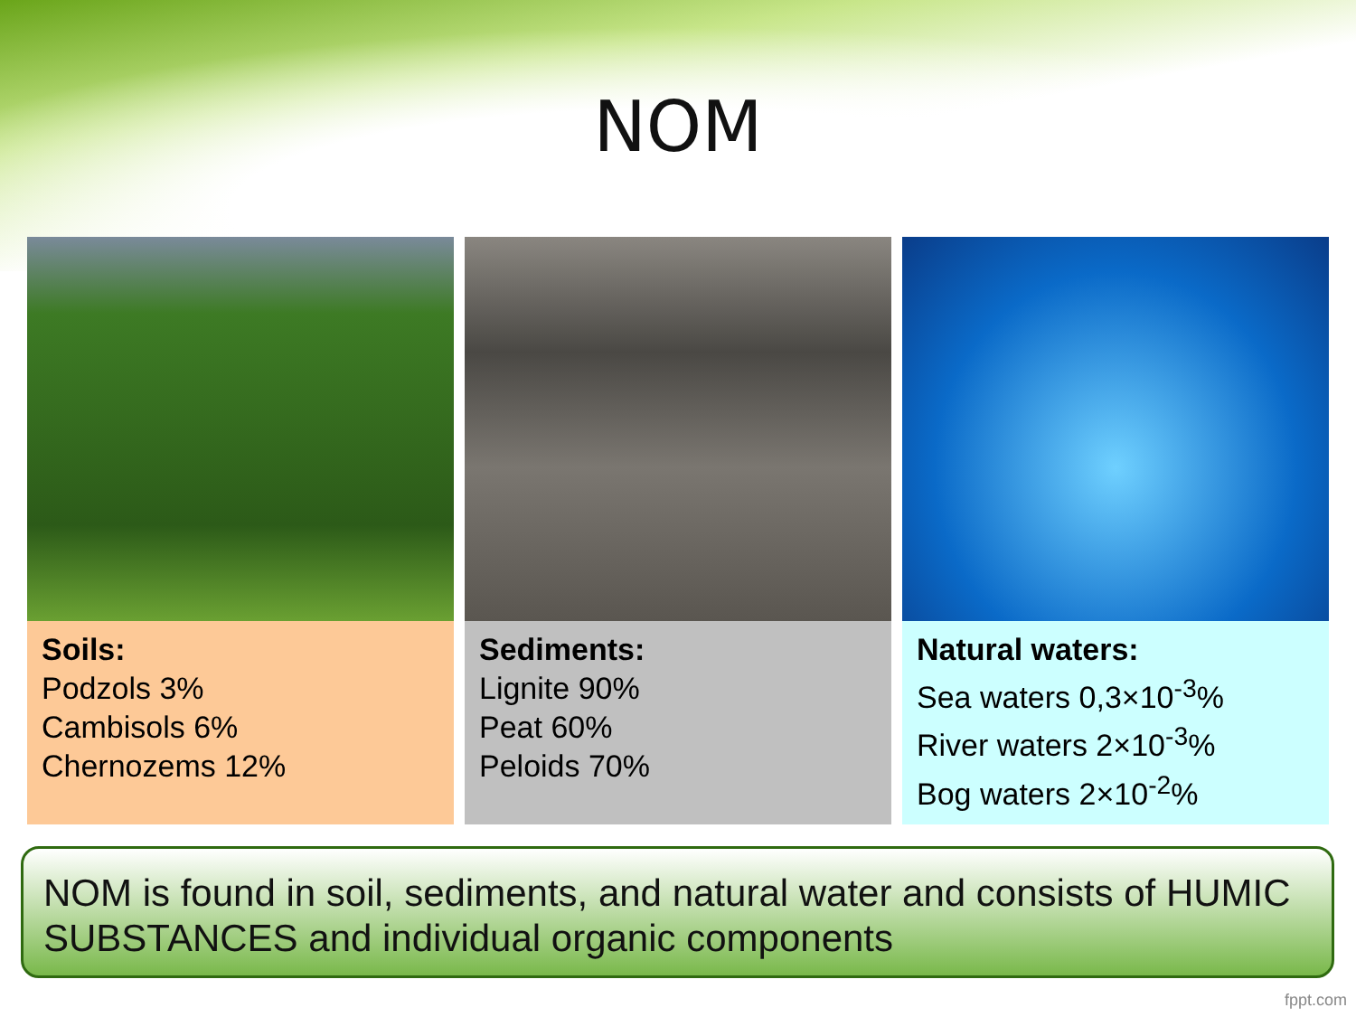NOM
Soils:
Podzols 3%
Cambisols 6%
Chernozems 12%
Sediments:
Lignite 90%
Peat 60%
Peloids 70%
Natural waters:
Sea waters 0,3×10<sup>-3</sup>%
River waters 2×10<sup>-3</sup>%
Bog waters 2×10<sup>-2</sup>%
NOM is found in soil, sediments, and natural water and consists of HUMIC SUBSTANCES and individual organic components
fppt.com